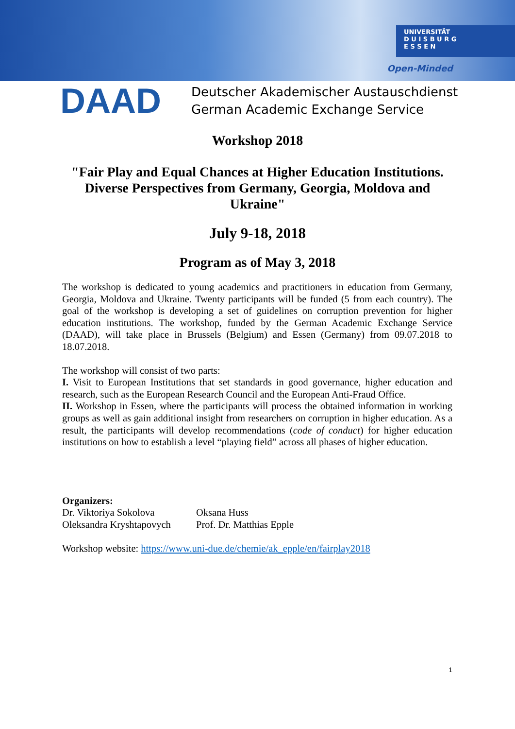UNIVERSITÄT
D U I S B U R G
E S S E N
Open-Minded
DAAD
Deutscher Akademischer Austauschdienst
German Academic Exchange Service
Workshop 2018
"Fair Play and Equal Chances at Higher Education Institutions.
Diverse Perspectives from Germany, Georgia, Moldova and
Ukraine"
July 9-18, 2018
Program as of May 3, 2018
The workshop is dedicated to young academics and practitioners in education from Germany, Georgia, Moldova and Ukraine. Twenty participants will be funded (5 from each country). The goal of the workshop is developing a set of guidelines on corruption prevention for higher education institutions. The workshop, funded by the German Academic Exchange Service (DAAD), will take place in Brussels (Belgium) and Essen (Germany) from 09.07.2018 to 18.07.2018.
The workshop will consist of two parts:
I. Visit to European Institutions that set standards in good governance, higher education and research, such as the European Research Council and the European Anti-Fraud Office.
II. Workshop in Essen, where the participants will process the obtained information in working groups as well as gain additional insight from researchers on corruption in higher education. As a result, the participants will develop recommendations (code of conduct) for higher education institutions on how to establish a level “playing field” across all phases of higher education.
Organizers:
Dr. Viktoriya Sokolova
Oleksandra Kryshtapovych
Oksana Huss
Prof. Dr. Matthias Epple
Workshop website: https://www.uni-due.de/chemie/ak_epple/en/fairplay2018
1